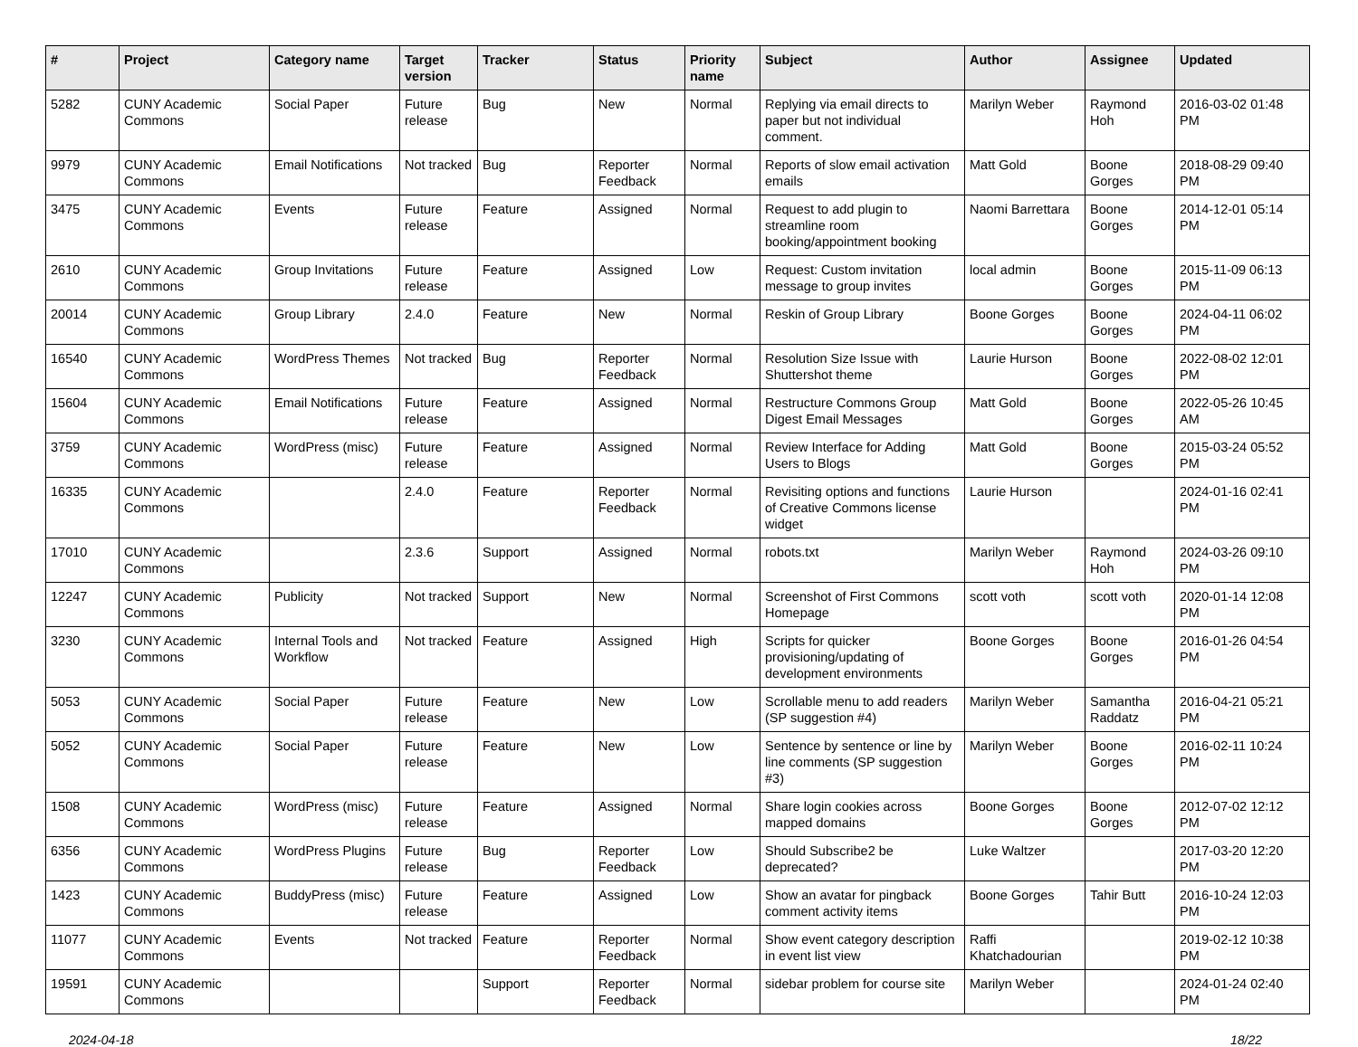| # | Project | Category name | Target version | Tracker | Status | Priority name | Subject | Author | Assignee | Updated |
| --- | --- | --- | --- | --- | --- | --- | --- | --- | --- | --- |
| 5282 | CUNY Academic Commons | Social Paper | Future release | Bug | New | Normal | Replying via email directs to paper but not individual comment. | Marilyn Weber | Raymond Hoh | 2016-03-02 01:48 PM |
| 9979 | CUNY Academic Commons | Email Notifications | Not tracked | Bug | Reporter Feedback | Normal | Reports of slow email activation emails | Matt Gold | Boone Gorges | 2018-08-29 09:40 PM |
| 3475 | CUNY Academic Commons | Events | Future release | Feature | Assigned | Normal | Request to add plugin to streamline room booking/appointment booking | Naomi Barrettara | Boone Gorges | 2014-12-01 05:14 PM |
| 2610 | CUNY Academic Commons | Group Invitations | Future release | Feature | Assigned | Low | Request: Custom invitation message to group invites | local admin | Boone Gorges | 2015-11-09 06:13 PM |
| 20014 | CUNY Academic Commons | Group Library | 2.4.0 | Feature | New | Normal | Reskin of Group Library | Boone Gorges | Boone Gorges | 2024-04-11 06:02 PM |
| 16540 | CUNY Academic Commons | WordPress Themes | Not tracked | Bug | Reporter Feedback | Normal | Resolution Size Issue with Shuttershot theme | Laurie Hurson | Boone Gorges | 2022-08-02 12:01 PM |
| 15604 | CUNY Academic Commons | Email Notifications | Future release | Feature | Assigned | Normal | Restructure Commons Group Digest Email Messages | Matt Gold | Boone Gorges | 2022-05-26 10:45 AM |
| 3759 | CUNY Academic Commons | WordPress (misc) | Future release | Feature | Assigned | Normal | Review Interface for Adding Users to Blogs | Matt Gold | Boone Gorges | 2015-03-24 05:52 PM |
| 16335 | CUNY Academic Commons | | 2.4.0 | Feature | Reporter Feedback | Normal | Revisiting options and functions of Creative Commons license widget | Laurie Hurson | | 2024-01-16 02:41 PM |
| 17010 | CUNY Academic Commons | | 2.3.6 | Support | Assigned | Normal | robots.txt | Marilyn Weber | Raymond Hoh | 2024-03-26 09:10 PM |
| 12247 | CUNY Academic Commons | Publicity | Not tracked | Support | New | Normal | Screenshot of First Commons Homepage | scott voth | scott voth | 2020-01-14 12:08 PM |
| 3230 | CUNY Academic Commons | Internal Tools and Workflow | Not tracked | Feature | Assigned | High | Scripts for quicker provisioning/updating of development environments | Boone Gorges | Boone Gorges | 2016-01-26 04:54 PM |
| 5053 | CUNY Academic Commons | Social Paper | Future release | Feature | New | Low | Scrollable menu to add readers (SP suggestion #4) | Marilyn Weber | Samantha Raddatz | 2016-04-21 05:21 PM |
| 5052 | CUNY Academic Commons | Social Paper | Future release | Feature | New | Low | Sentence by sentence or line by line comments (SP suggestion #3) | Marilyn Weber | Boone Gorges | 2016-02-11 10:24 PM |
| 1508 | CUNY Academic Commons | WordPress (misc) | Future release | Feature | Assigned | Normal | Share login cookies across mapped domains | Boone Gorges | Boone Gorges | 2012-07-02 12:12 PM |
| 6356 | CUNY Academic Commons | WordPress Plugins | Future release | Bug | Reporter Feedback | Low | Should Subscribe2 be deprecated? | Luke Waltzer | | 2017-03-20 12:20 PM |
| 1423 | CUNY Academic Commons | BuddyPress (misc) | Future release | Feature | Assigned | Low | Show an avatar for pingback comment activity items | Boone Gorges | Tahir Butt | 2016-10-24 12:03 PM |
| 11077 | CUNY Academic Commons | Events | Not tracked | Feature | Reporter Feedback | Normal | Show event category description in event list view | Raffi Khatchadourian | | 2019-02-12 10:38 PM |
| 19591 | CUNY Academic Commons | | | Support | Reporter Feedback | Normal | sidebar problem for course site | Marilyn Weber | | 2024-01-24 02:40 PM |
2024-04-18 18/22